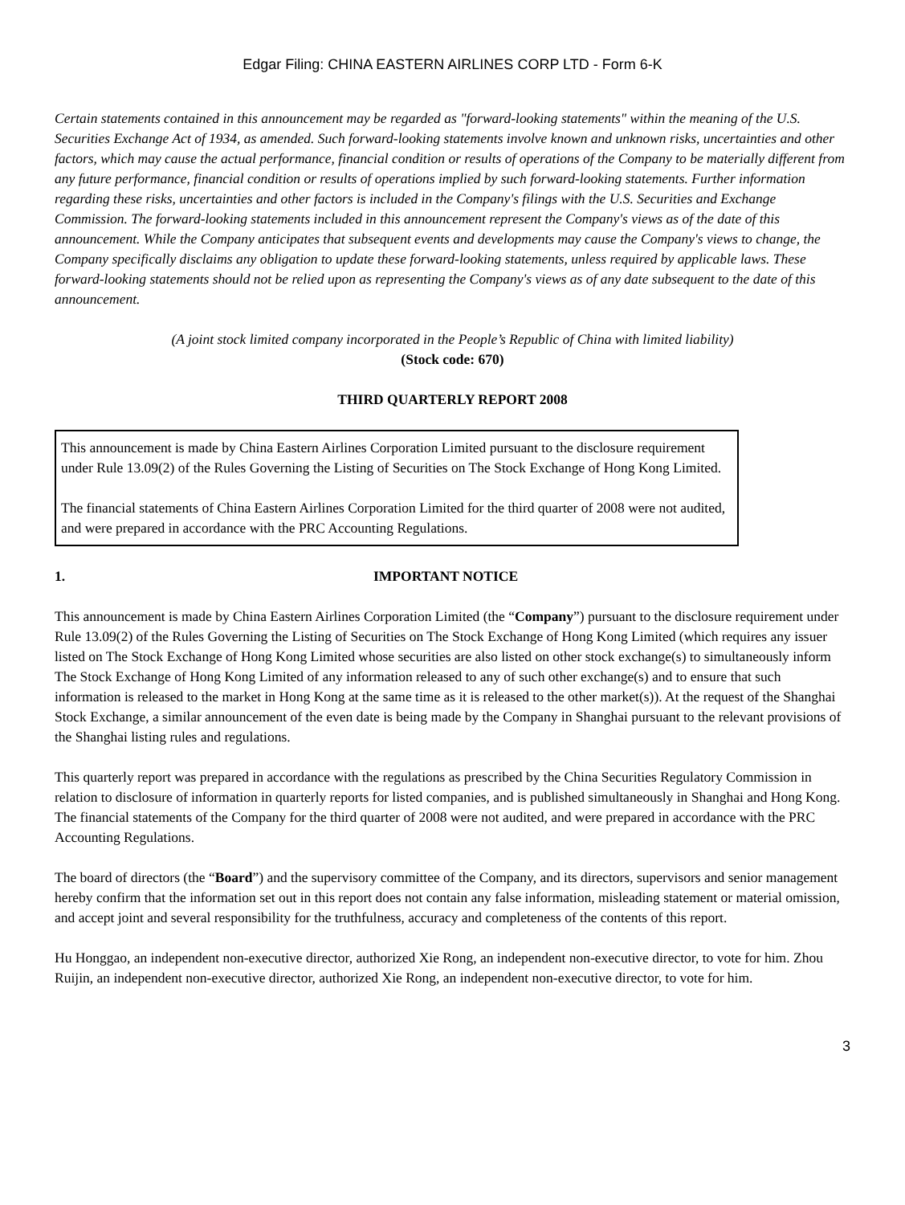Edgar Filing: CHINA EASTERN AIRLINES CORP LTD - Form 6-K
Certain statements contained in this announcement may be regarded as "forward-looking statements" within the meaning of the U.S. Securities Exchange Act of 1934, as amended. Such forward-looking statements involve known and unknown risks, uncertainties and other factors, which may cause the actual performance, financial condition or results of operations of the Company to be materially different from any future performance, financial condition or results of operations implied by such forward-looking statements. Further information regarding these risks, uncertainties and other factors is included in the Company's filings with the U.S. Securities and Exchange Commission. The forward-looking statements included in this announcement represent the Company's views as of the date of this announcement. While the Company anticipates that subsequent events and developments may cause the Company's views to change, the Company specifically disclaims any obligation to update these forward-looking statements, unless required by applicable laws. These forward-looking statements should not be relied upon as representing the Company's views as of any date subsequent to the date of this announcement.
(A joint stock limited company incorporated in the People’s Republic of China with limited liability)
(Stock code: 670)
THIRD QUARTERLY REPORT 2008
This announcement is made by China Eastern Airlines Corporation Limited pursuant to the disclosure requirement under Rule 13.09(2) of the Rules Governing the Listing of Securities on The Stock Exchange of Hong Kong Limited.
The financial statements of China Eastern Airlines Corporation Limited for the third quarter of 2008 were not audited, and were prepared in accordance with the PRC Accounting Regulations.
1. IMPORTANT NOTICE
This announcement is made by China Eastern Airlines Corporation Limited (the “Company”) pursuant to the disclosure requirement under Rule 13.09(2) of the Rules Governing the Listing of Securities on The Stock Exchange of Hong Kong Limited (which requires any issuer listed on The Stock Exchange of Hong Kong Limited whose securities are also listed on other stock exchange(s) to simultaneously inform The Stock Exchange of Hong Kong Limited of any information released to any of such other exchange(s) and to ensure that such information is released to the market in Hong Kong at the same time as it is released to the other market(s)). At the request of the Shanghai Stock Exchange, a similar announcement of the even date is being made by the Company in Shanghai pursuant to the relevant provisions of the Shanghai listing rules and regulations.
This quarterly report was prepared in accordance with the regulations as prescribed by the China Securities Regulatory Commission in relation to disclosure of information in quarterly reports for listed companies, and is published simultaneously in Shanghai and Hong Kong. The financial statements of the Company for the third quarter of 2008 were not audited, and were prepared in accordance with the PRC Accounting Regulations.
The board of directors (the “Board”) and the supervisory committee of the Company, and its directors, supervisors and senior management hereby confirm that the information set out in this report does not contain any false information, misleading statement or material omission, and accept joint and several responsibility for the truthfulness, accuracy and completeness of the contents of this report.
Hu Honggao, an independent non-executive director, authorized Xie Rong, an independent non-executive director, to vote for him. Zhou Ruijin, an independent non-executive director, authorized Xie Rong, an independent non-executive director, to vote for him.
3